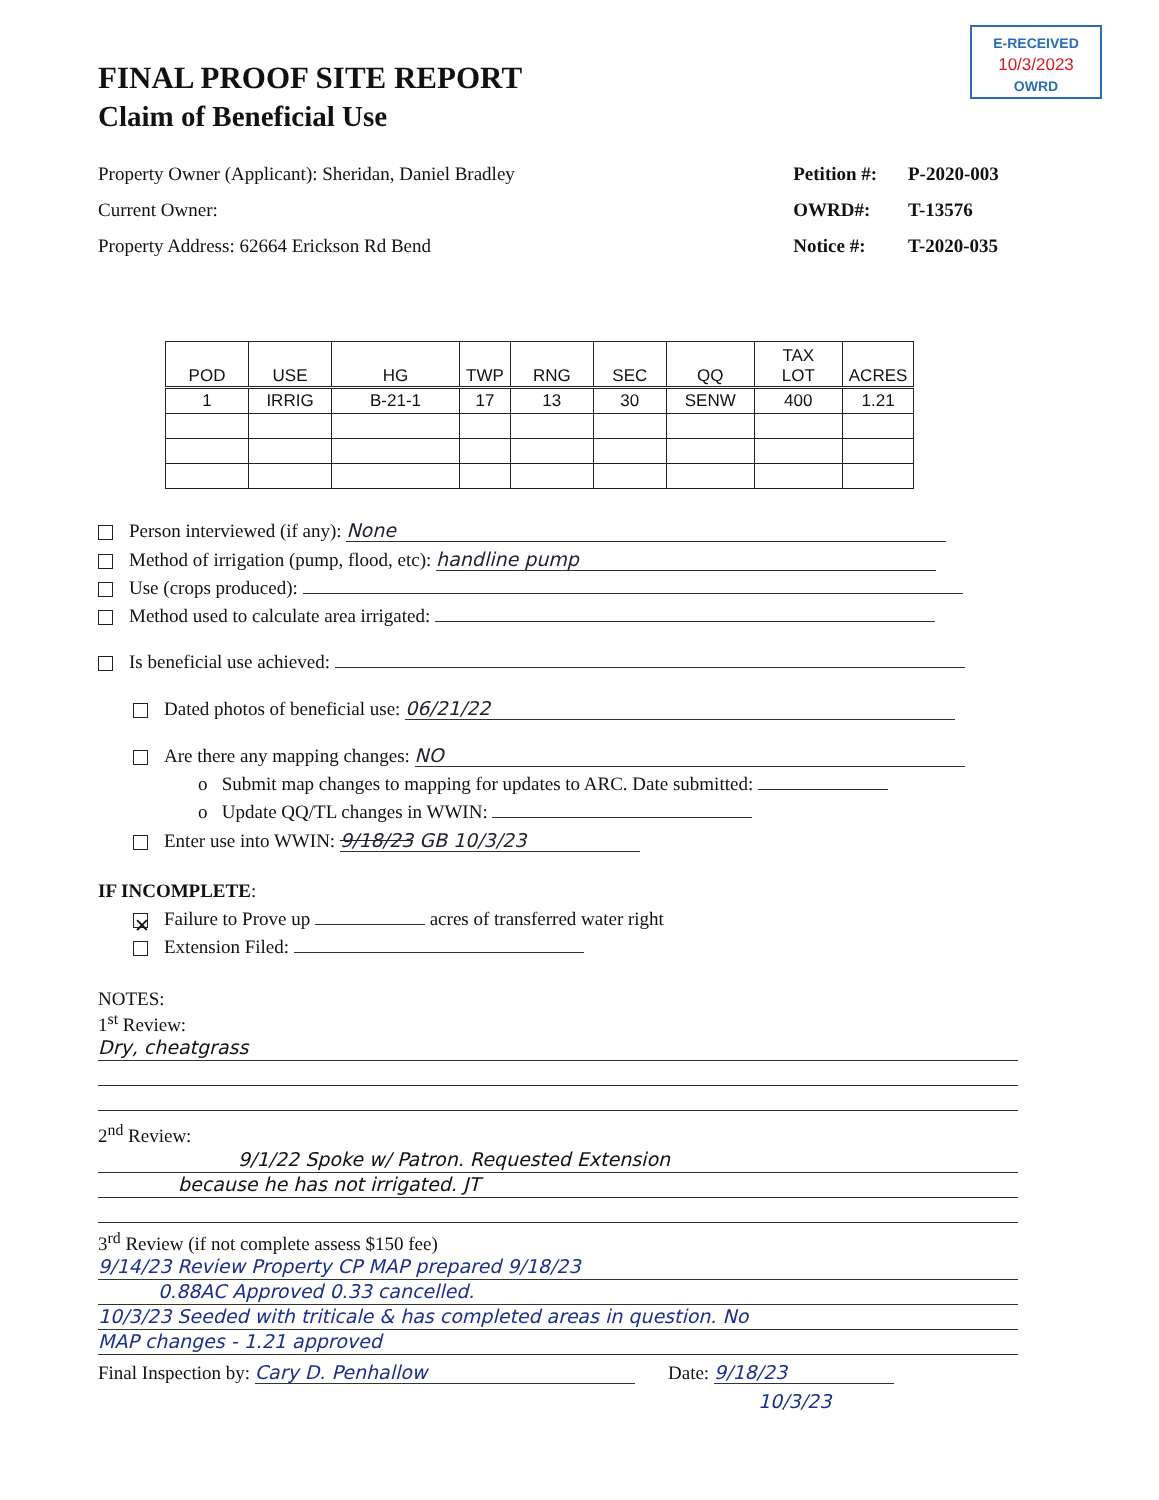E-RECEIVED
10/3/2023
OWRD
FINAL PROOF SITE REPORT
Claim of Beneficial Use
Property Owner (Applicant): Sheridan, Daniel Bradley
Current Owner:
Property Address: 62664 Erickson Rd Bend
Petition #: P-2020-003
OWRD#: T-13576
Notice #: T-2020-035
| POD | USE | HG | TWP | RNG | SEC | QQ | TAX LOT | ACRES |
| --- | --- | --- | --- | --- | --- | --- | --- | --- |
| 1 | IRRIG | B-21-1 | 17 | 13 | 30 | SENW | 400 | 1.21 |
Person interviewed (if any): None
Method of irrigation (pump, flood, etc): handline pump
Use (crops produced):
Method used to calculate area irrigated:
Is beneficial use achieved:
Dated photos of beneficial use: 06/21/22
Are there any mapping changes: NO
o Submit map changes to mapping for updates to ARC. Date submitted:
o Update QQ/TL changes in WWIN:
Enter use into WWIN: 9/18/23 GB 10/3/23
IF INCOMPLETE:
✕ Failure to Prove up acres of transferred water right
Extension Filed:
NOTES:
1<sup>st</sup> Review:
Dry, cheatgrass
2<sup>nd</sup> Review:
9/1/22 Spoke w/ Patron. Requested Extension
because he has not irrigated. JT
3<sup>rd</sup> Review (if not complete assess $150 fee)
9/14/23 Review Property CP MAP prepared 9/18/23
0.88AC Approved 0.33 cancelled.
10/3/23 Seeded with triticale & has completed areas in question. No
MAP changes - 1.21 approved
Final Inspection by: Cary D. Penhallow Date: 9/18/23
10/3/23